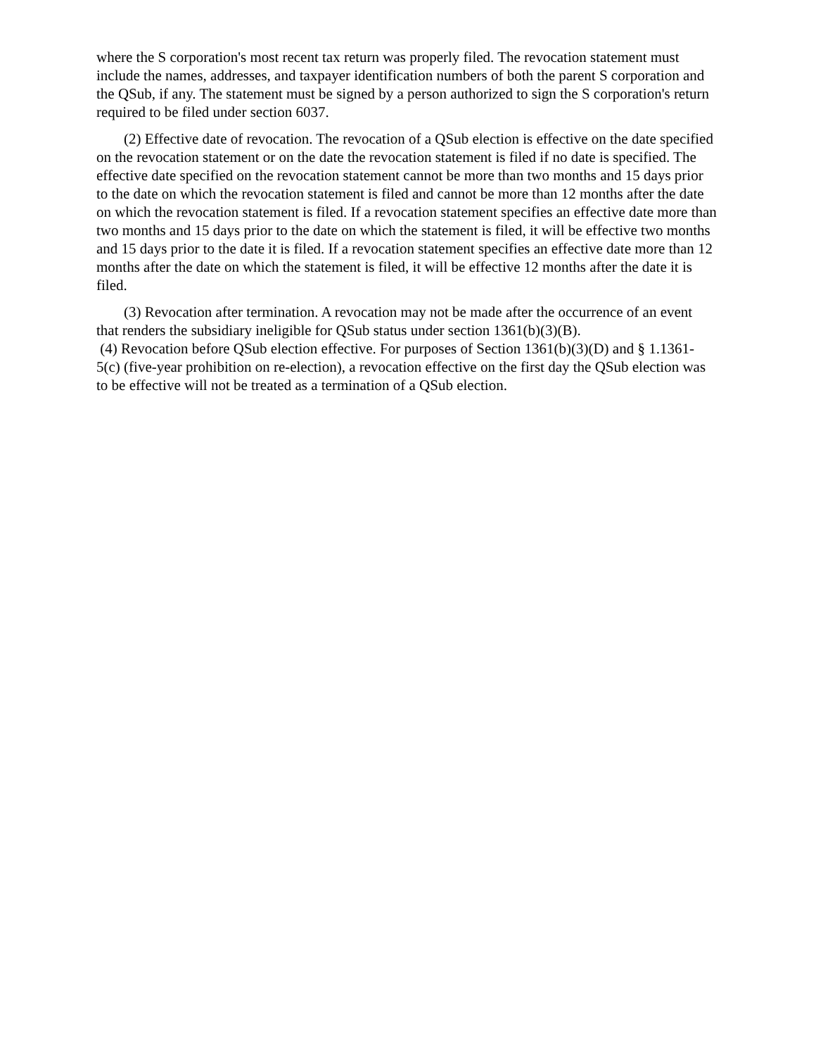where the S corporation's most recent tax return was properly filed. The revocation statement must include the names, addresses, and taxpayer identification numbers of both the parent S corporation and the QSub, if any. The statement must be signed by a person authorized to sign the S corporation's return required to be filed under section 6037.
(2) Effective date of revocation. The revocation of a QSub election is effective on the date specified on the revocation statement or on the date the revocation statement is filed if no date is specified. The effective date specified on the revocation statement cannot be more than two months and 15 days prior to the date on which the revocation statement is filed and cannot be more than 12 months after the date on which the revocation statement is filed. If a revocation statement specifies an effective date more than two months and 15 days prior to the date on which the statement is filed, it will be effective two months and 15 days prior to the date it is filed. If a revocation statement specifies an effective date more than 12 months after the date on which the statement is filed, it will be effective 12 months after the date it is filed.
(3) Revocation after termination. A revocation may not be made after the occurrence of an event that renders the subsidiary ineligible for QSub status under section 1361(b)(3)(B).
(4) Revocation before QSub election effective. For purposes of Section 1361(b)(3)(D) and § 1.1361-5(c) (five-year prohibition on re-election), a revocation effective on the first day the QSub election was to be effective will not be treated as a termination of a QSub election.